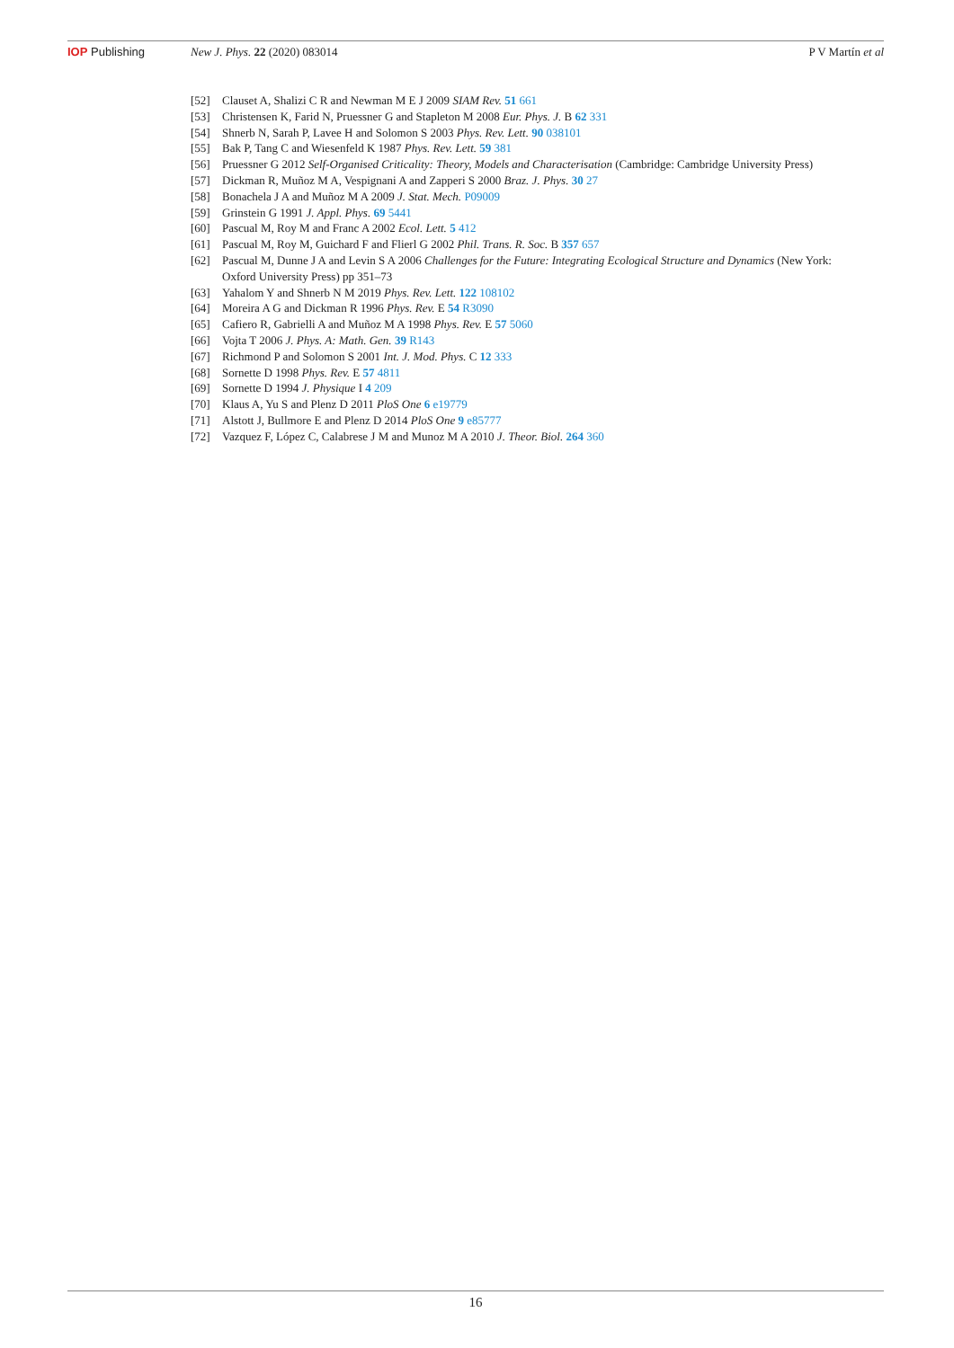IOP Publishing New J. Phys. 22 (2020) 083014 P V Martín et al
[52] Clauset A, Shalizi C R and Newman M E J 2009 SIAM Rev. 51 661
[53] Christensen K, Farid N, Pruessner G and Stapleton M 2008 Eur. Phys. J. B 62 331
[54] Shnerb N, Sarah P, Lavee H and Solomon S 2003 Phys. Rev. Lett. 90 038101
[55] Bak P, Tang C and Wiesenfeld K 1987 Phys. Rev. Lett. 59 381
[56] Pruessner G 2012 Self-Organised Criticality: Theory, Models and Characterisation (Cambridge: Cambridge University Press)
[57] Dickman R, Muñoz M A, Vespignani A and Zapperi S 2000 Braz. J. Phys. 30 27
[58] Bonachela J A and Muñoz M A 2009 J. Stat. Mech. P09009
[59] Grinstein G 1991 J. Appl. Phys. 69 5441
[60] Pascual M, Roy M and Franc A 2002 Ecol. Lett. 5 412
[61] Pascual M, Roy M, Guichard F and Flierl G 2002 Phil. Trans. R. Soc. B 357 657
[62] Pascual M, Dunne J A and Levin S A 2006 Challenges for the Future: Integrating Ecological Structure and Dynamics (New York: Oxford University Press) pp 351–73
[63] Yahalom Y and Shnerb N M 2019 Phys. Rev. Lett. 122 108102
[64] Moreira A G and Dickman R 1996 Phys. Rev. E 54 R3090
[65] Cafiero R, Gabrielli A and Muñoz M A 1998 Phys. Rev. E 57 5060
[66] Vojta T 2006 J. Phys. A: Math. Gen. 39 R143
[67] Richmond P and Solomon S 2001 Int. J. Mod. Phys. C 12 333
[68] Sornette D 1998 Phys. Rev. E 57 4811
[69] Sornette D 1994 J. Physique I 4 209
[70] Klaus A, Yu S and Plenz D 2011 PloS One 6 e19779
[71] Alstott J, Bullmore E and Plenz D 2014 PloS One 9 e85777
[72] Vazquez F, López C, Calabrese J M and Munoz M A 2010 J. Theor. Biol. 264 360
16